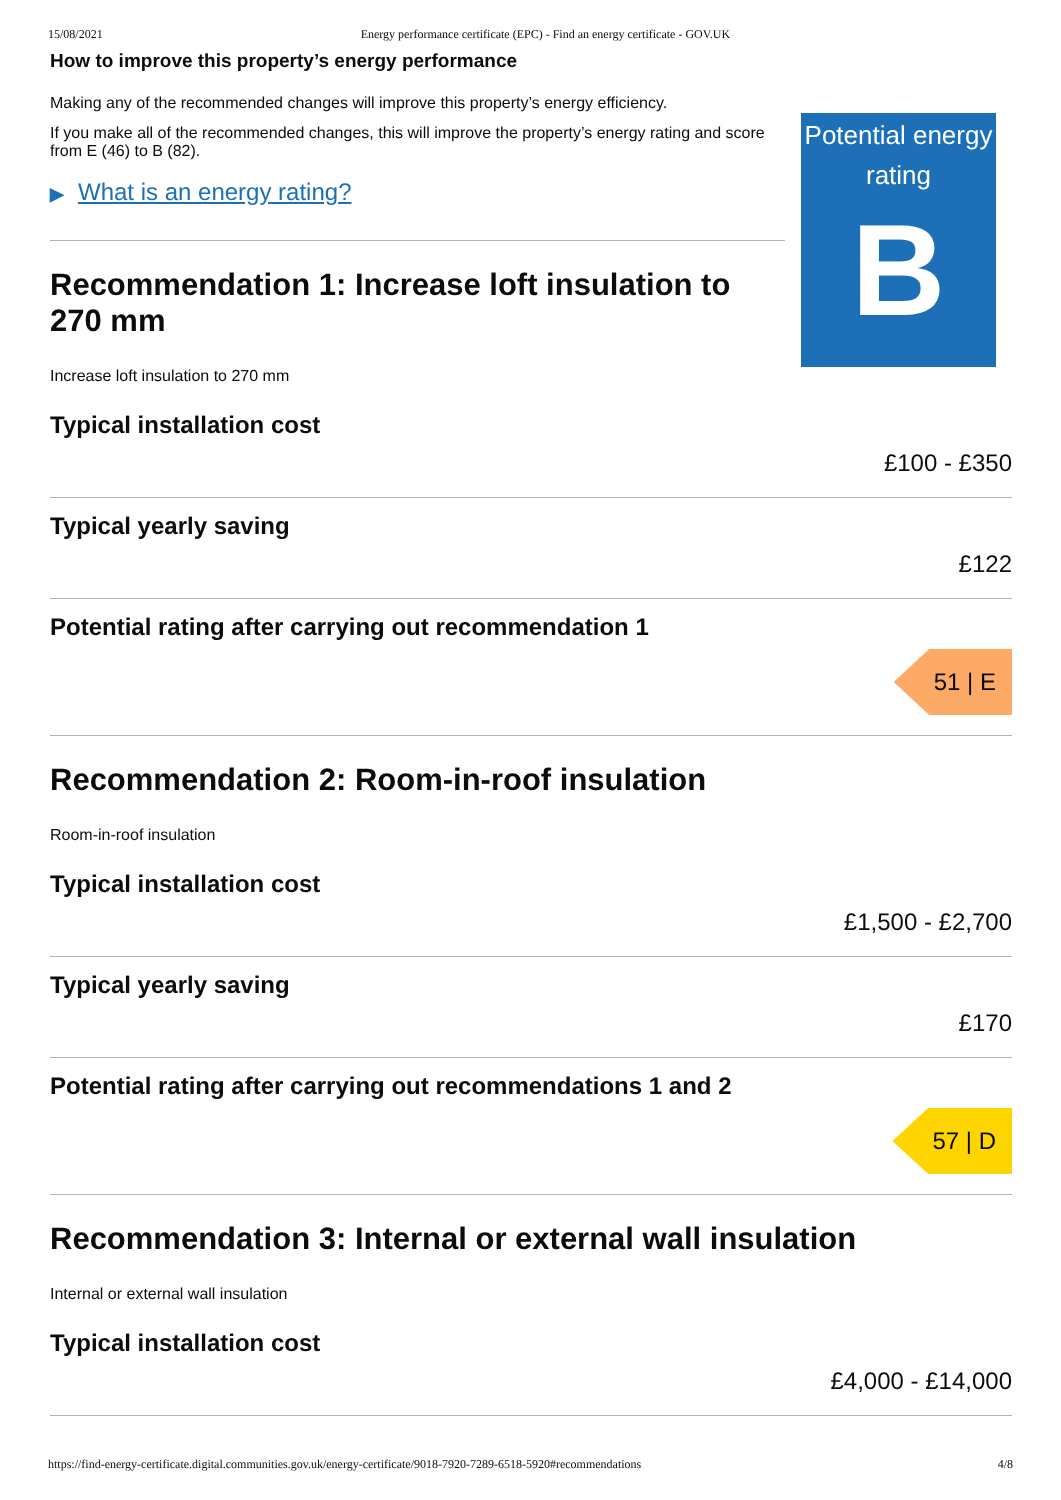15/08/2021 Energy performance certificate (EPC) - Find an energy certificate - GOV.UK
How to improve this property’s energy performance
Making any of the recommended changes will improve this property’s energy efficiency.
If you make all of the recommended changes, this will improve the property’s energy rating and score from E (46) to B (82).
▶ What is an energy rating?
Recommendation 1: Increase loft insulation to 270 mm
Potential energy rating
B
Increase loft insulation to 270 mm
Typical installation cost
£100 - £350
Typical yearly saving
£122
Potential rating after carrying out recommendation 1
51 | E
Recommendation 2: Room-in-roof insulation
Room-in-roof insulation
Typical installation cost
£1,500 - £2,700
Typical yearly saving
£170
Potential rating after carrying out recommendations 1 and 2
57 | D
Recommendation 3: Internal or external wall insulation
Internal or external wall insulation
Typical installation cost
£4,000 - £14,000
https://find-energy-certificate.digital.communities.gov.uk/energy-certificate/9018-7920-7289-6518-5920#recommendations 4/8